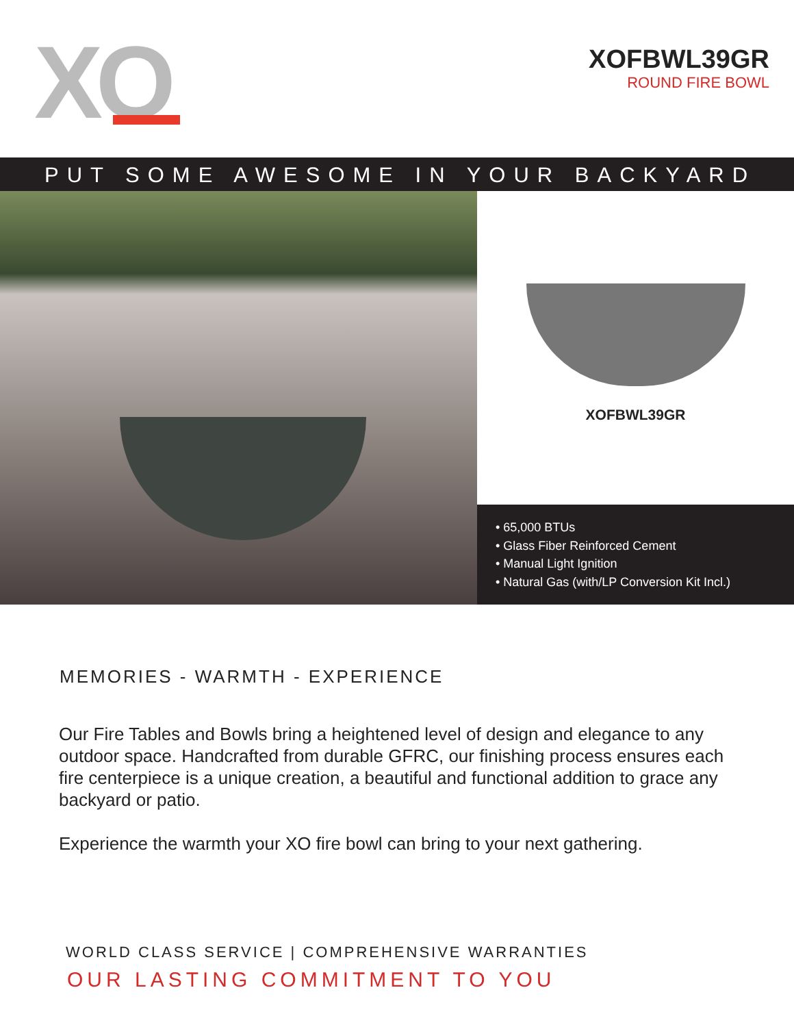XO
XOFBWL39GR
ROUND FIRE BOWL
PUT SOME AWESOME IN YOUR BACKYARD
XOFBWL39GR
• 65,000 BTUs
• Glass Fiber Reinforced Cement
• Manual Light Ignition
• Natural Gas (with/LP Conversion Kit Incl.)
MEMORIES - WARMTH - EXPERIENCE
Our Fire Tables and Bowls bring a heightened level of design and elegance to any outdoor space. Handcrafted from durable GFRC, our finishing process ensures each fire centerpiece is a unique creation, a beautiful and functional addition to grace any backyard or patio.
Experience the warmth your XO fire bowl can bring to your next gathering.
WORLD CLASS SERVICE | COMPREHENSIVE WARRANTIES
OUR LASTING COMMITMENT TO YOU